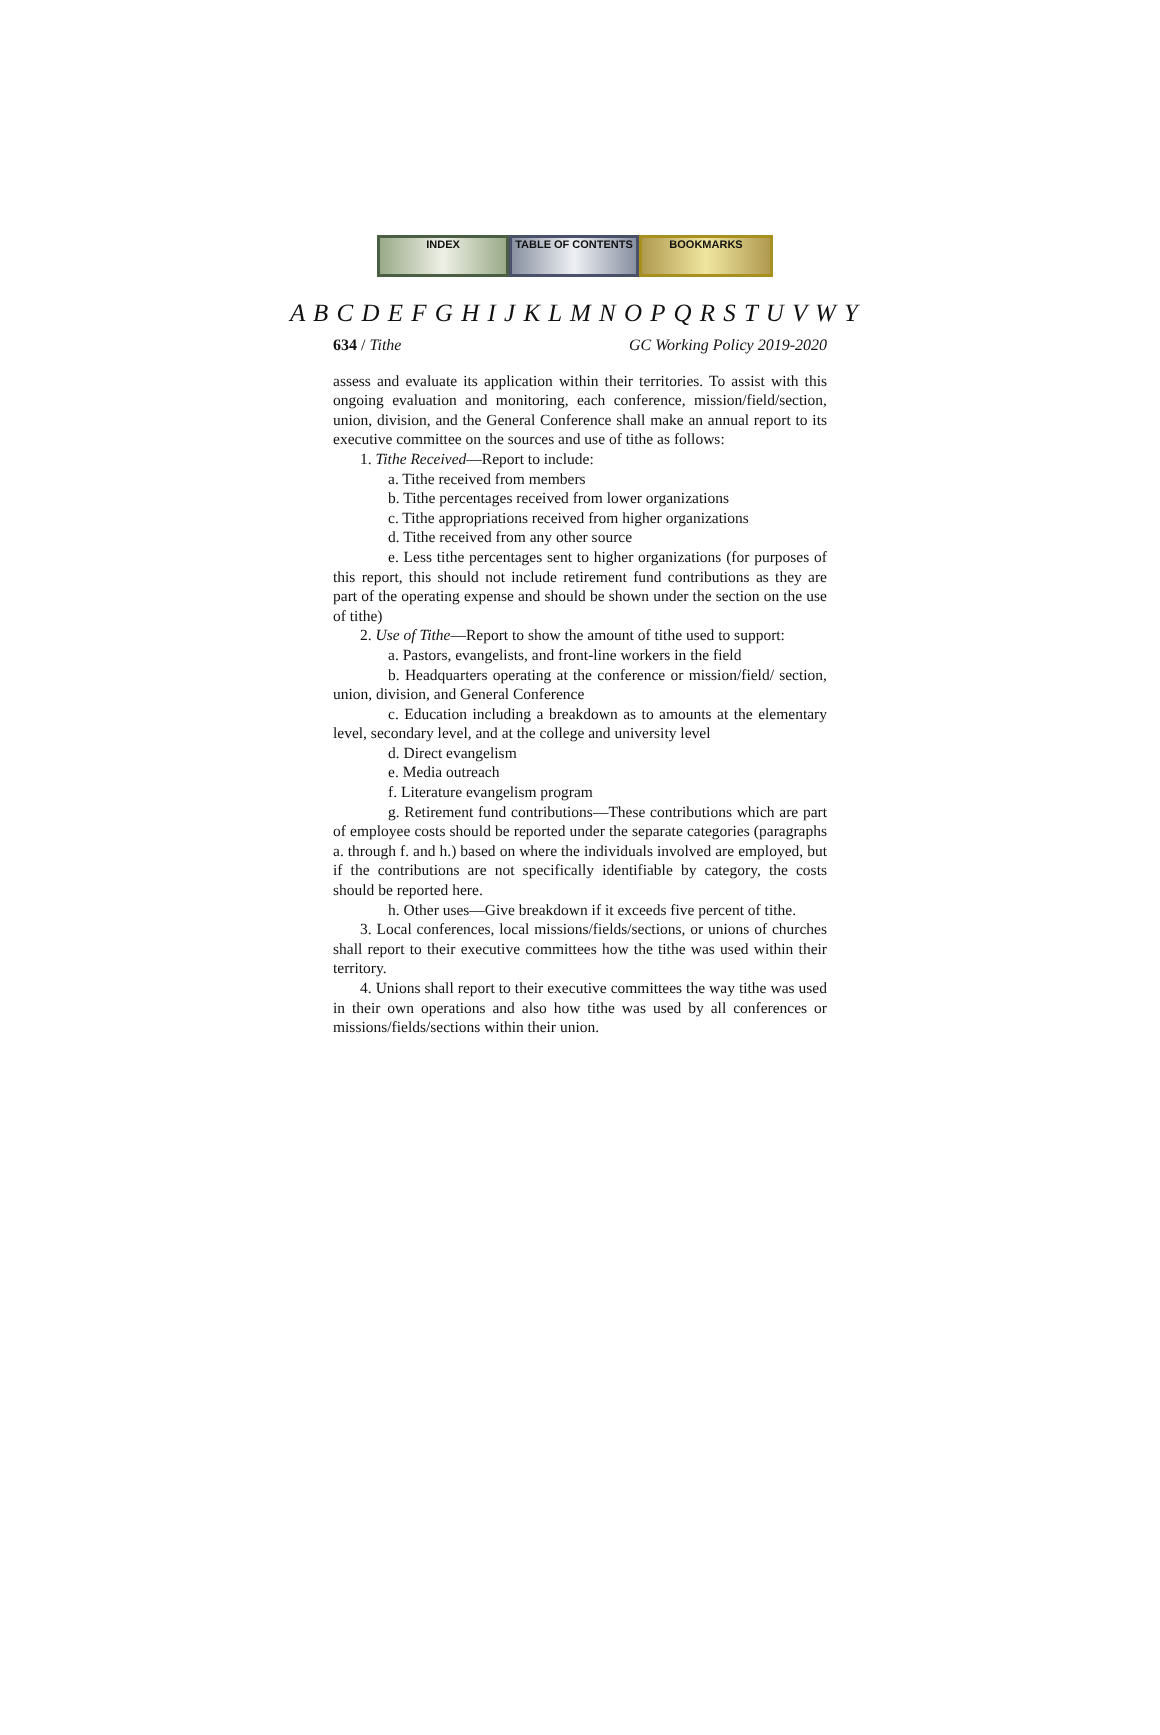INDEX TABLE OF CONTENTS BOOKMARKS
A B C D E F G H I J K L M N O P Q R S T U V W Y
634 / Tithe GC Working Policy 2019-2020
assess and evaluate its application within their territories. To assist with this ongoing evaluation and monitoring, each conference, mission/field/section, union, division, and the General Conference shall make an annual report to its executive committee on the sources and use of tithe as follows:
1. Tithe Received—Report to include:
a. Tithe received from members
b. Tithe percentages received from lower organizations
c. Tithe appropriations received from higher organizations
d. Tithe received from any other source
e. Less tithe percentages sent to higher organizations (for purposes of this report, this should not include retirement fund contributions as they are part of the operating expense and should be shown under the section on the use of tithe)
2. Use of Tithe—Report to show the amount of tithe used to support:
a. Pastors, evangelists, and front-line workers in the field
b. Headquarters operating at the conference or mission/field/ section, union, division, and General Conference
c. Education including a breakdown as to amounts at the elementary level, secondary level, and at the college and university level
d. Direct evangelism
e. Media outreach
f. Literature evangelism program
g. Retirement fund contributions—These contributions which are part of employee costs should be reported under the separate categories (paragraphs a. through f. and h.) based on where the individuals involved are employed, but if the contributions are not specifically identifiable by category, the costs should be reported here.
h. Other uses—Give breakdown if it exceeds five percent of tithe.
3. Local conferences, local missions/fields/sections, or unions of churches shall report to their executive committees how the tithe was used within their territory.
4. Unions shall report to their executive committees the way tithe was used in their own operations and also how tithe was used by all conferences or missions/fields/sections within their union.